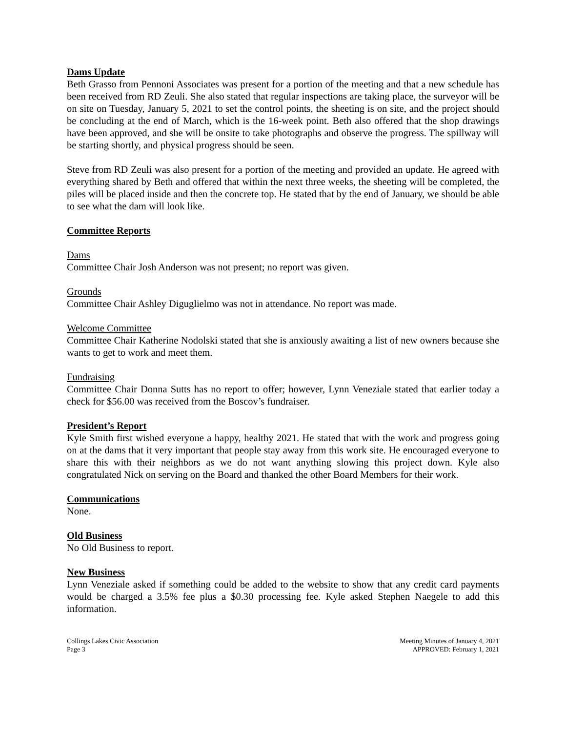Dams Update
Beth Grasso from Pennoni Associates was present for a portion of the meeting and that a new schedule has been received from RD Zeuli. She also stated that regular inspections are taking place, the surveyor will be on site on Tuesday, January 5, 2021 to set the control points, the sheeting is on site, and the project should be concluding at the end of March, which is the 16-week point. Beth also offered that the shop drawings have been approved, and she will be onsite to take photographs and observe the progress. The spillway will be starting shortly, and physical progress should be seen.
Steve from RD Zeuli was also present for a portion of the meeting and provided an update. He agreed with everything shared by Beth and offered that within the next three weeks, the sheeting will be completed, the piles will be placed inside and then the concrete top. He stated that by the end of January, we should be able to see what the dam will look like.
Committee Reports
Dams
Committee Chair Josh Anderson was not present; no report was given.
Grounds
Committee Chair Ashley Diguglielmo was not in attendance. No report was made.
Welcome Committee
Committee Chair Katherine Nodolski stated that she is anxiously awaiting a list of new owners because she wants to get to work and meet them.
Fundraising
Committee Chair Donna Sutts has no report to offer; however, Lynn Veneziale stated that earlier today a check for $56.00 was received from the Boscov’s fundraiser.
President’s Report
Kyle Smith first wished everyone a happy, healthy 2021. He stated that with the work and progress going on at the dams that it very important that people stay away from this work site. He encouraged everyone to share this with their neighbors as we do not want anything slowing this project down. Kyle also congratulated Nick on serving on the Board and thanked the other Board Members for their work.
Communications
None.
Old Business
No Old Business to report.
New Business
Lynn Veneziale asked if something could be added to the website to show that any credit card payments would be charged a 3.5% fee plus a $0.30 processing fee. Kyle asked Stephen Naegele to add this information.
Collings Lakes Civic Association
Page 3
Meeting Minutes of January 4, 2021
APPROVED: February 1, 2021